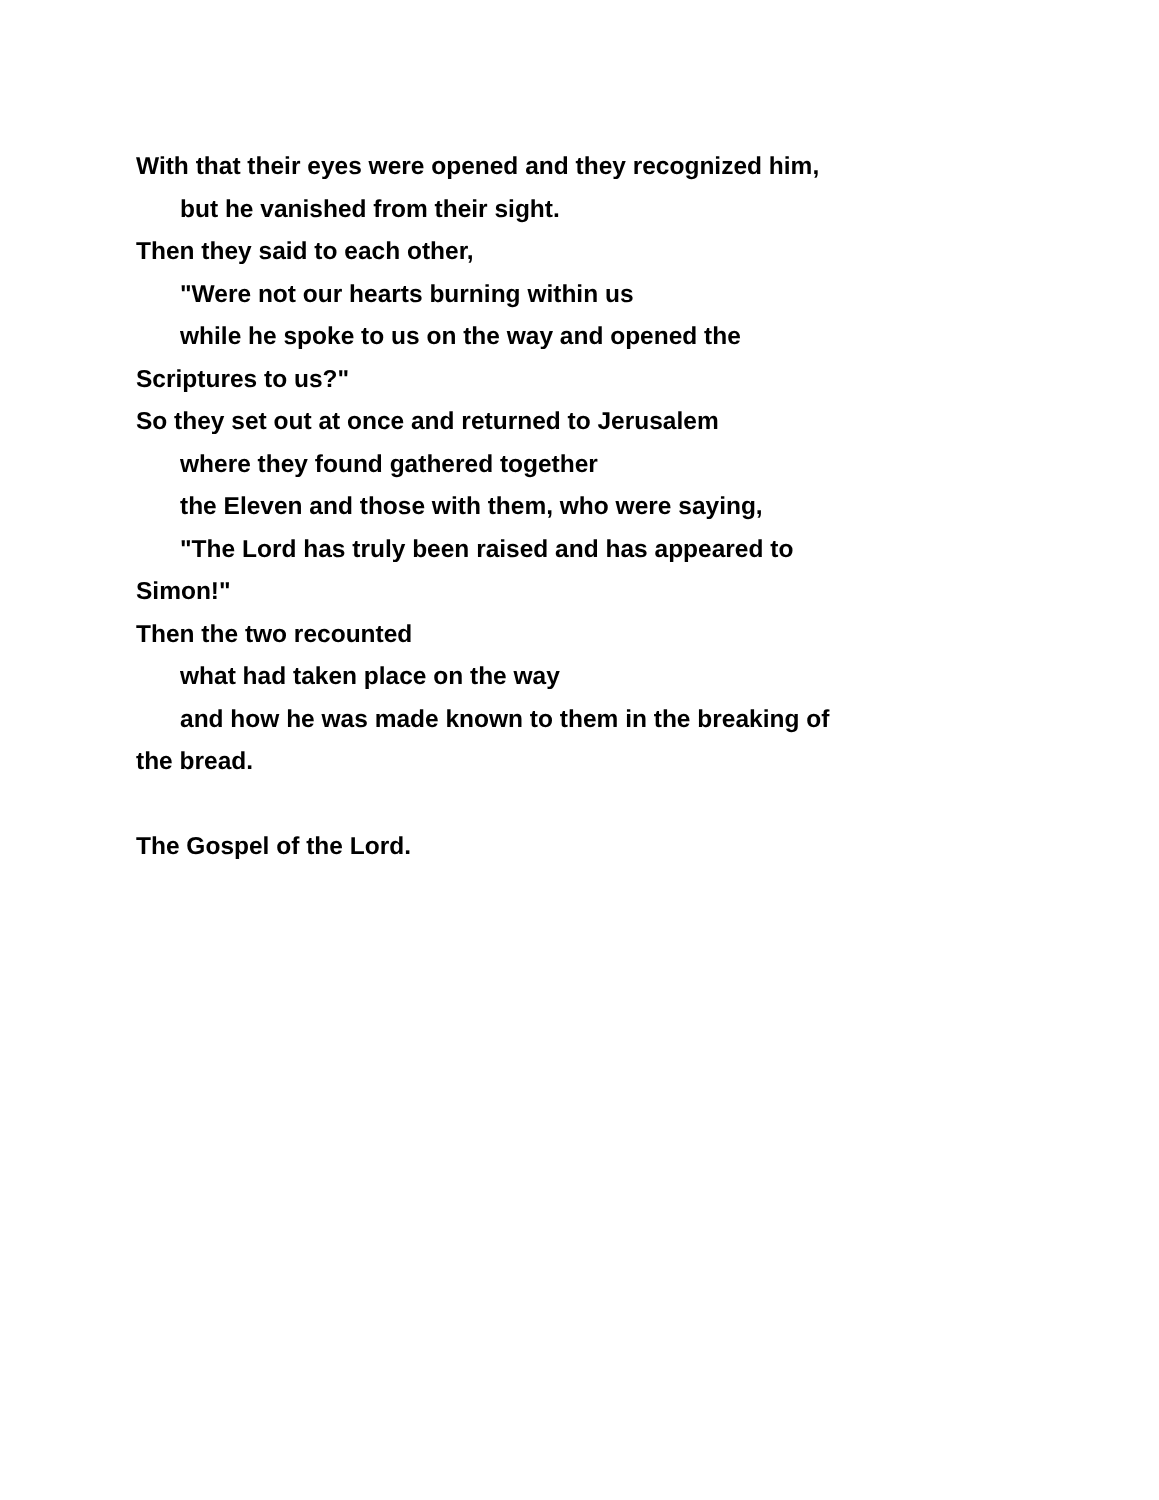With that their eyes were opened and they recognized him,
but he vanished from their sight.
Then they said to each other,
"Were not our hearts burning within us
while he spoke to us on the way and opened the
Scriptures to us?"
So they set out at once and returned to Jerusalem
where they found gathered together
the Eleven and those with them, who were saying,
"The Lord has truly been raised and has appeared to
Simon!"
Then the two recounted
what had taken place on the way
and how he was made known to them in the breaking of
the bread.
The Gospel of the Lord.